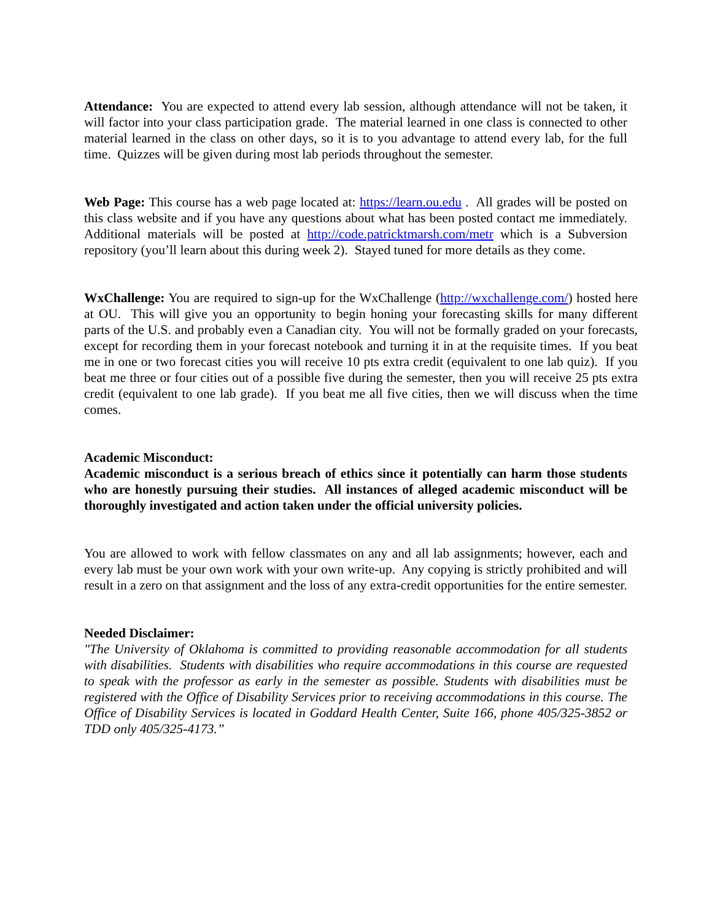Attendance: You are expected to attend every lab session, although attendance will not be taken, it will factor into your class participation grade. The material learned in one class is connected to other material learned in the class on other days, so it is to you advantage to attend every lab, for the full time. Quizzes will be given during most lab periods throughout the semester.
Web Page: This course has a web page located at: https://learn.ou.edu . All grades will be posted on this class website and if you have any questions about what has been posted contact me immediately. Additional materials will be posted at http://code.patricktmarsh.com/metr which is a Subversion repository (you’ll learn about this during week 2). Stayed tuned for more details as they come.
WxChallenge: You are required to sign-up for the WxChallenge (http://wxchallenge.com/) hosted here at OU. This will give you an opportunity to begin honing your forecasting skills for many different parts of the U.S. and probably even a Canadian city. You will not be formally graded on your forecasts, except for recording them in your forecast notebook and turning it in at the requisite times. If you beat me in one or two forecast cities you will receive 10 pts extra credit (equivalent to one lab quiz). If you beat me three or four cities out of a possible five during the semester, then you will receive 25 pts extra credit (equivalent to one lab grade). If you beat me all five cities, then we will discuss when the time comes.
Academic Misconduct:
Academic misconduct is a serious breach of ethics since it potentially can harm those students who are honestly pursuing their studies. All instances of alleged academic misconduct will be thoroughly investigated and action taken under the official university policies.
You are allowed to work with fellow classmates on any and all lab assignments; however, each and every lab must be your own work with your own write-up. Any copying is strictly prohibited and will result in a zero on that assignment and the loss of any extra-credit opportunities for the entire semester.
Needed Disclaimer:
"The University of Oklahoma is committed to providing reasonable accommodation for all students with disabilities. Students with disabilities who require accommodations in this course are requested to speak with the professor as early in the semester as possible. Students with disabilities must be registered with the Office of Disability Services prior to receiving accommodations in this course. The Office of Disability Services is located in Goddard Health Center, Suite 166, phone 405/325-3852 or TDD only 405/325-4173.”